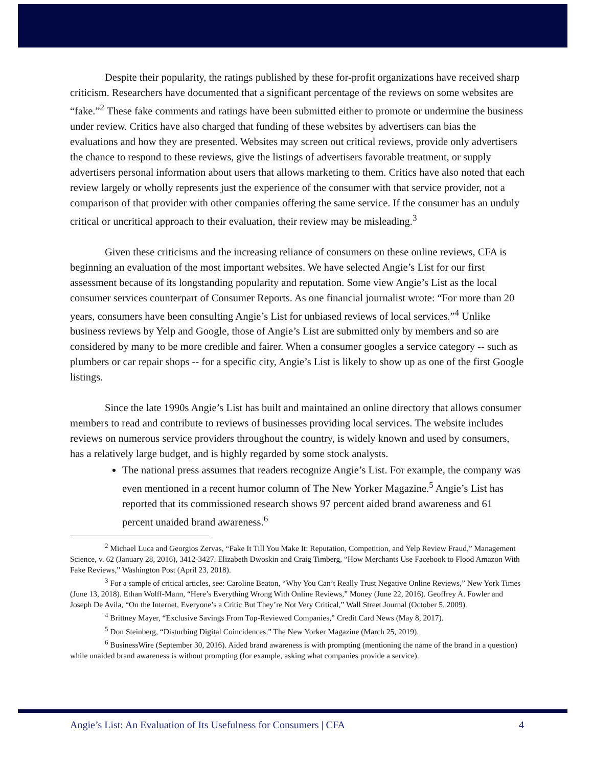Despite their popularity, the ratings published by these for-profit organizations have received sharp criticism. Researchers have documented that a significant percentage of the reviews on some websites are “fake.”<sup>2</sup> These fake comments and ratings have been submitted either to promote or undermine the business under review. Critics have also charged that funding of these websites by advertisers can bias the evaluations and how they are presented. Websites may screen out critical reviews, provide only advertisers the chance to respond to these reviews, give the listings of advertisers favorable treatment, or supply advertisers personal information about users that allows marketing to them. Critics have also noted that each review largely or wholly represents just the experience of the consumer with that service provider, not a comparison of that provider with other companies offering the same service. If the consumer has an unduly critical or uncritical approach to their evaluation, their review may be misleading.<sup>3</sup>
Given these criticisms and the increasing reliance of consumers on these online reviews, CFA is beginning an evaluation of the most important websites. We have selected Angie’s List for our first assessment because of its longstanding popularity and reputation. Some view Angie’s List as the local consumer services counterpart of Consumer Reports. As one financial journalist wrote: “For more than 20 years, consumers have been consulting Angie’s List for unbiased reviews of local services.”<sup>4</sup> Unlike business reviews by Yelp and Google, those of Angie’s List are submitted only by members and so are considered by many to be more credible and fairer. When a consumer googles a service category -- such as plumbers or car repair shops -- for a specific city, Angie’s List is likely to show up as one of the first Google listings.
Since the late 1990s Angie’s List has built and maintained an online directory that allows consumer members to read and contribute to reviews of businesses providing local services. The website includes reviews on numerous service providers throughout the country, is widely known and used by consumers, has a relatively large budget, and is highly regarded by some stock analysts.
The national press assumes that readers recognize Angie’s List. For example, the company was even mentioned in a recent humor column of The New Yorker Magazine.<sup>5</sup> Angie’s List has reported that its commissioned research shows 97 percent aided brand awareness and 61 percent unaided brand awareness.<sup>6</sup>
<sup>2</sup> Michael Luca and Georgios Zervas, “Fake It Till You Make It: Reputation, Competition, and Yelp Review Fraud,” Management Science, v. 62 (January 28, 2016), 3412-3427. Elizabeth Dwoskin and Craig Timberg, “How Merchants Use Facebook to Flood Amazon With Fake Reviews,” Washington Post (April 23, 2018).
<sup>3</sup> For a sample of critical articles, see: Caroline Beaton, “Why You Can’t Really Trust Negative Online Reviews,” New York Times (June 13, 2018). Ethan Wolff-Mann, “Here’s Everything Wrong With Online Reviews,” Money (June 22, 2016). Geoffrey A. Fowler and Joseph De Avila, “On the Internet, Everyone’s a Critic But They’re Not Very Critical,” Wall Street Journal (October 5, 2009).
<sup>4</sup> Brittney Mayer, “Exclusive Savings From Top-Reviewed Companies,” Credit Card News (May 8, 2017).
<sup>5</sup> Don Steinberg, “Disturbing Digital Coincidences,” The New Yorker Magazine (March 25, 2019).
<sup>6</sup> BusinessWire (September 30, 2016). Aided brand awareness is with prompting (mentioning the name of the brand in a question) while unaided brand awareness is without prompting (for example, asking what companies provide a service).
Angie’s List: An Evaluation of Its Usefulness for Consumers | CFA 4